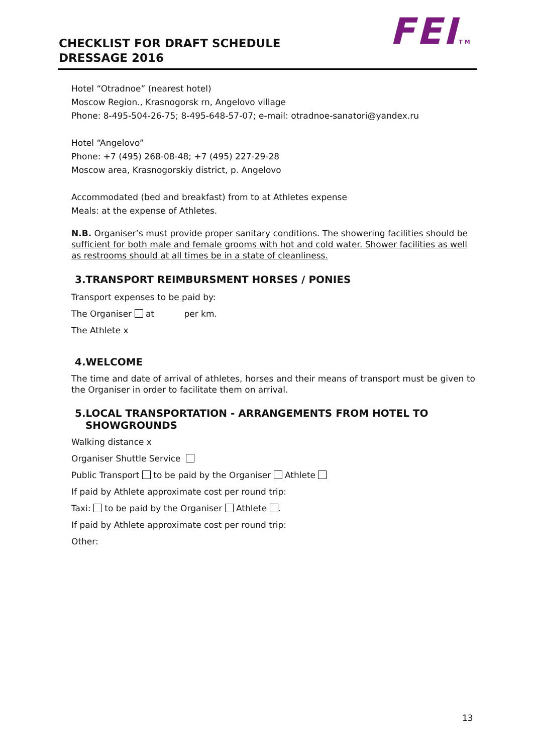FEITM
CHECKLIST FOR DRAFT SCHEDULE
DRESSAGE 2016
Hotel “Otradnoe” (nearest hotel)
Moscow Region., Krasnogorsk rn, Angelovo village
Phone: 8-495-504-26-75; 8-495-648-57-07; e-mail: otradnoe-sanatori@yandex.ru
Hotel “Angelovo”
Phone: +7 (495) 268-08-48; +7 (495) 227-29-28
Moscow area, Krasnogorskiy district, p. Angelovo
Accommodated (bed and breakfast) from to at Athletes expense
Meals: at the expense of Athletes.
N.B. Organiser’s must provide proper sanitary conditions. The showering facilities should be sufficient for both male and female grooms with hot and cold water. Shower facilities as well as restrooms should at all times be in a state of cleanliness.
3.TRANSPORT REIMBURSMENT HORSES / PONIES
Transport expenses to be paid by:
The Organiser at per km.
The Athlete x
4.WELCOME
The time and date of arrival of athletes, horses and their means of transport must be given to the Organiser in order to facilitate them on arrival.
5.LOCAL TRANSPORTATION - ARRANGEMENTS FROM HOTEL TO
SHOWGROUNDS
Walking distance x
Organiser Shuttle Service
Public Transport to be paid by the Organiser Athlete
If paid by Athlete approximate cost per round trip:
Taxi: to be paid by the Organiser Athlete .
If paid by Athlete approximate cost per round trip:
Other:
13